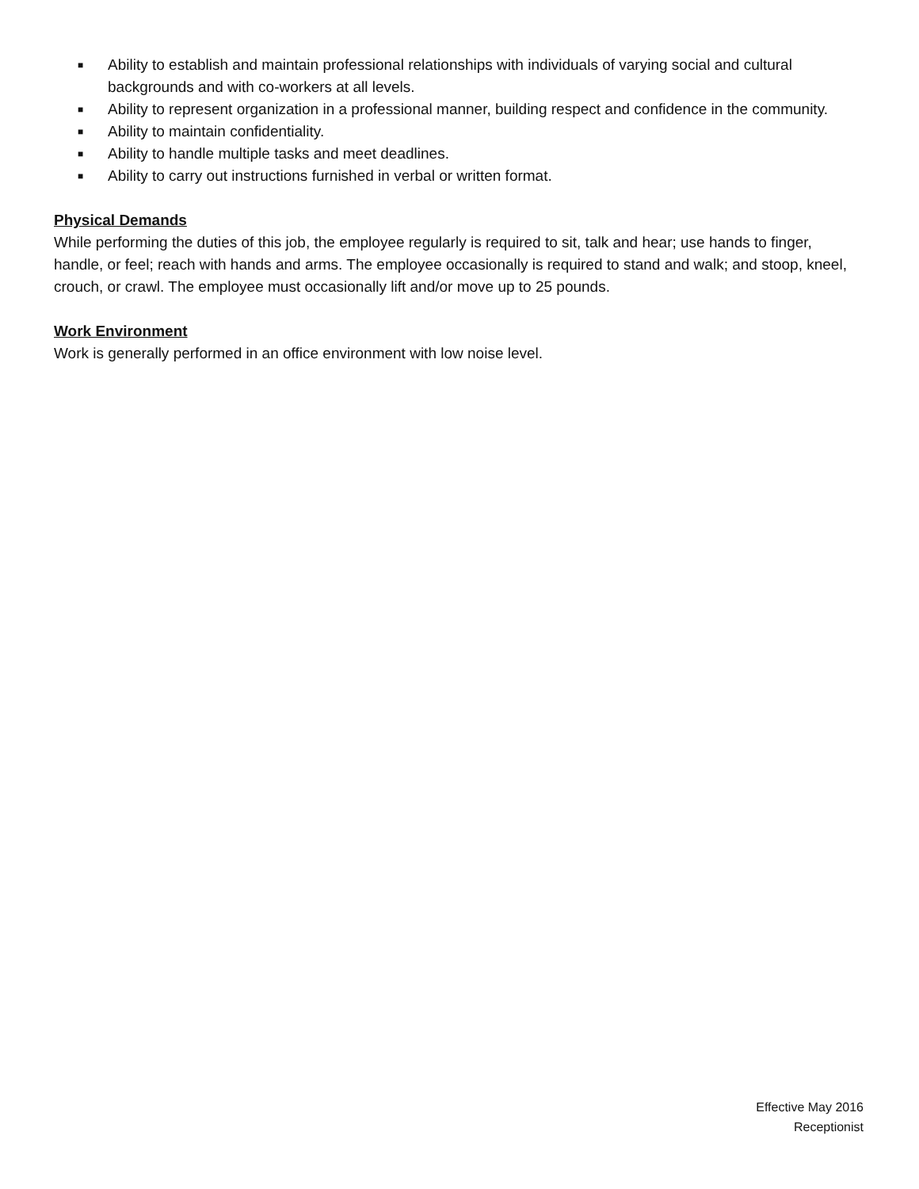■ Ability to establish and maintain professional relationships with individuals of varying social and cultural backgrounds and with co-workers at all levels.
■ Ability to represent organization in a professional manner, building respect and confidence in the community.
■ Ability to maintain confidentiality.
■ Ability to handle multiple tasks and meet deadlines.
■ Ability to carry out instructions furnished in verbal or written format.
Physical Demands
While performing the duties of this job, the employee regularly is required to sit, talk and hear; use hands to finger, handle, or feel; reach with hands and arms. The employee occasionally is required to stand and walk; and stoop, kneel, crouch, or crawl. The employee must occasionally lift and/or move up to 25 pounds.
Work Environment
Work is generally performed in an office environment with low noise level.
Effective May 2016
Receptionist